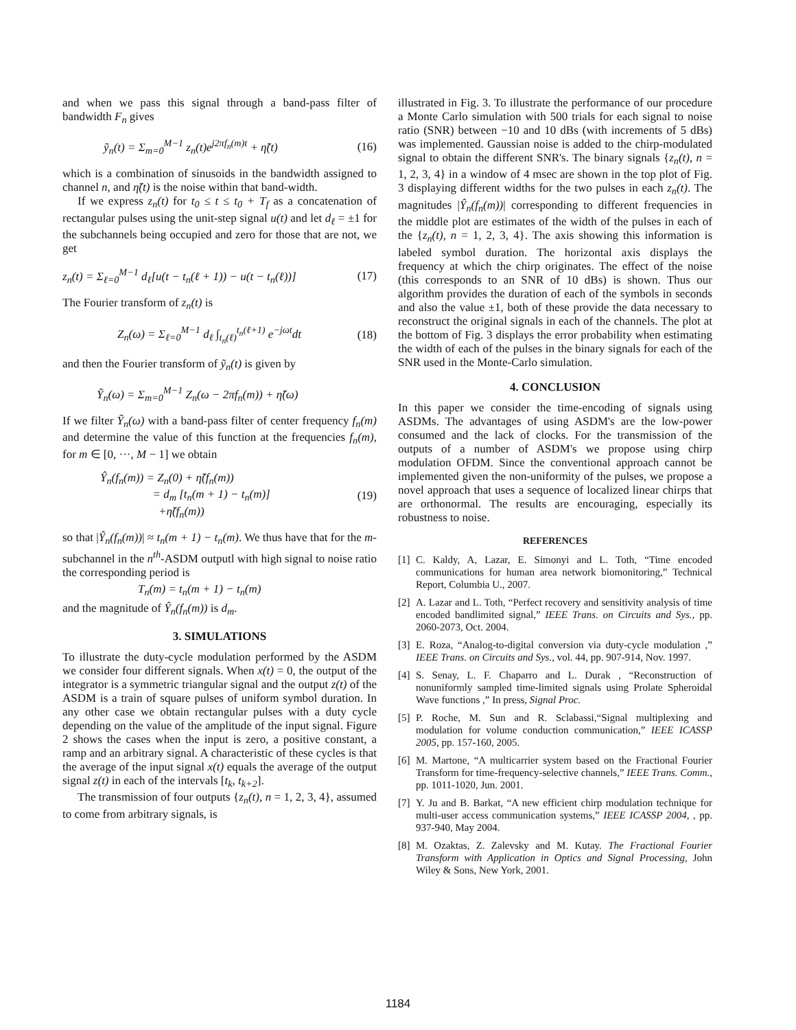and when we pass this signal through a band-pass filter of bandwidth F<sub>n</sub> gives
ỹ<sub>n</sub>(t) = Σ<sub>m=0</sub><sup>M−1</sup> z<sub>n</sub>(t)e<sup>j2πf<sub>n</sub>(m)t</sup> + η̃(t) (16)
which is a combination of sinusoids in the bandwidth assigned to channel n, and η̃(t) is the noise within that band-width.
If we express z<sub>n</sub>(t) for t<sub>0</sub> ≤ t ≤ t<sub>0</sub> + T<sub>f</sub> as a concatenation of rectangular pulses using the unit-step signal u(t) and let d<sub>ℓ</sub> = ±1 for the subchannels being occupied and zero for those that are not, we get
z<sub>n</sub>(t) = Σ<sub>ℓ=0</sub><sup>M−1</sup> d<sub>ℓ</sub>[u(t − t<sub>n</sub>(ℓ + 1)) − u(t − t<sub>n</sub>(ℓ))] (17)
The Fourier transform of z<sub>n</sub>(t) is
Z<sub>n</sub>(ω) = Σ<sub>ℓ=0</sub><sup>M−1</sup> d<sub>ℓ</sub> ∫<sub>t<sub>n</sub>(ℓ)</sub><sup>t<sub>n</sub>(ℓ+1)</sup> e<sup>−jωt</sup>dt (18)
and then the Fourier transform of ỹ<sub>n</sub>(t) is given by
Ỹ<sub>n</sub>(ω) = Σ<sub>m=0</sub><sup>M−1</sup> Z<sub>n</sub>(ω − 2πf<sub>n</sub>(m)) + η̃(ω)
If we filter Ỹ<sub>n</sub>(ω) with a band-pass filter of center frequency f<sub>n</sub>(m) and determine the value of this function at the frequencies f<sub>n</sub>(m), for m ∈ [0, ···, M − 1] we obtain
Ŷ<sub>n</sub>(f<sub>n</sub>(m)) = Z<sub>n</sub>(0) + η̃(f<sub>n</sub>(m))
= d<sub>m</sub> [t<sub>n</sub>(m + 1) − t<sub>n</sub>(m)]
+η̃(f<sub>n</sub>(m)) (19)
so that |Ŷ<sub>n</sub>(f<sub>n</sub>(m))| ≈ t<sub>n</sub>(m + 1) − t<sub>n</sub>(m). We thus have that for the m-subchannel in the n<sup>th</sup>-ASDM outputl with high signal to noise ratio the corresponding period is
T<sub>n</sub>(m) = t<sub>n</sub>(m + 1) − t<sub>n</sub>(m)
and the magnitude of Ŷ<sub>n</sub>(f<sub>n</sub>(m)) is d<sub>m</sub>.
3. SIMULATIONS
To illustrate the duty-cycle modulation performed by the ASDM we consider four different signals. When x(t) = 0, the output of the integrator is a symmetric triangular signal and the output z(t) of the ASDM is a train of square pulses of uniform symbol duration. In any other case we obtain rectangular pulses with a duty cycle depending on the value of the amplitude of the input signal. Figure 2 shows the cases when the input is zero, a positive constant, a ramp and an arbitrary signal. A characteristic of these cycles is that the average of the input signal x(t) equals the average of the output signal z(t) in each of the intervals [t<sub>k</sub>, t<sub>k+2</sub>].
The transmission of four outputs {z<sub>n</sub>(t), n = 1, 2, 3, 4}, assumed to come from arbitrary signals, is
illustrated in Fig. 3. To illustrate the performance of our procedure a Monte Carlo simulation with 500 trials for each signal to noise ratio (SNR) between −10 and 10 dBs (with increments of 5 dBs) was implemented. Gaussian noise is added to the chirp-modulated signal to obtain the different SNR's. The binary signals {z<sub>n</sub>(t), n = 1, 2, 3, 4} in a window of 4 msec are shown in the top plot of Fig. 3 displaying different widths for the two pulses in each z<sub>n</sub>(t). The magnitudes |Ŷ<sub>n</sub>(f<sub>n</sub>(m))| corresponding to different frequencies in the middle plot are estimates of the width of the pulses in each of the {z<sub>n</sub>(t), n = 1, 2, 3, 4}. The axis showing this information is labeled symbol duration. The horizontal axis displays the frequency at which the chirp originates. The effect of the noise (this corresponds to an SNR of 10 dBs) is shown. Thus our algorithm provides the duration of each of the symbols in seconds and also the value ±1, both of these provide the data necessary to reconstruct the original signals in each of the channels. The plot at the bottom of Fig. 3 displays the error probability when estimating the width of each of the pulses in the binary signals for each of the SNR used in the Monte-Carlo simulation.
4. CONCLUSION
In this paper we consider the time-encoding of signals using ASDMs. The advantages of using ASDM's are the low-power consumed and the lack of clocks. For the transmission of the outputs of a number of ASDM's we propose using chirp modulation OFDM. Since the conventional approach cannot be implemented given the non-uniformity of the pulses, we propose a novel approach that uses a sequence of localized linear chirps that are orthonormal. The results are encouraging, especially its robustness to noise.
REFERENCES
[1] C. Kaldy, A, Lazar, E. Simonyi and L. Toth, “Time encoded communications for human area network biomonitoring,” Technical Report, Columbia U., 2007.
[2] A. Lazar and L. Toth, “Perfect recovery and sensitivity analysis of time encoded bandlimited signal,” IEEE Trans. on Circuits and Sys., pp. 2060-2073, Oct. 2004.
[3] E. Roza, “Analog-to-digital conversion via duty-cycle modulation ,” IEEE Trans. on Circuits and Sys., vol. 44, pp. 907-914, Nov. 1997.
[4] S. Senay, L. F. Chaparro and L. Durak , “Reconstruction of nonuniformly sampled time-limited signals using Prolate Spheroidal Wave functions ,” In press, Signal Proc.
[5] P. Roche, M. Sun and R. Sclabassi,“Signal multiplexing and modulation for volume conduction communication,” IEEE ICASSP 2005, pp. 157-160, 2005.
[6] M. Martone, “A multicarrier system based on the Fractional Fourier Transform for time-frequency-selective channels,” IEEE Trans. Comm., pp. 1011-1020, Jun. 2001.
[7] Y. Ju and B. Barkat, “A new efficient chirp modulation technique for multi-user access communication systems,” IEEE ICASSP 2004, , pp. 937-940, May 2004.
[8] M. Ozaktas, Z. Zalevsky and M. Kutay. The Fractional Fourier Transform with Application in Optics and Signal Processing, John Wiley & Sons, New York, 2001.
1184